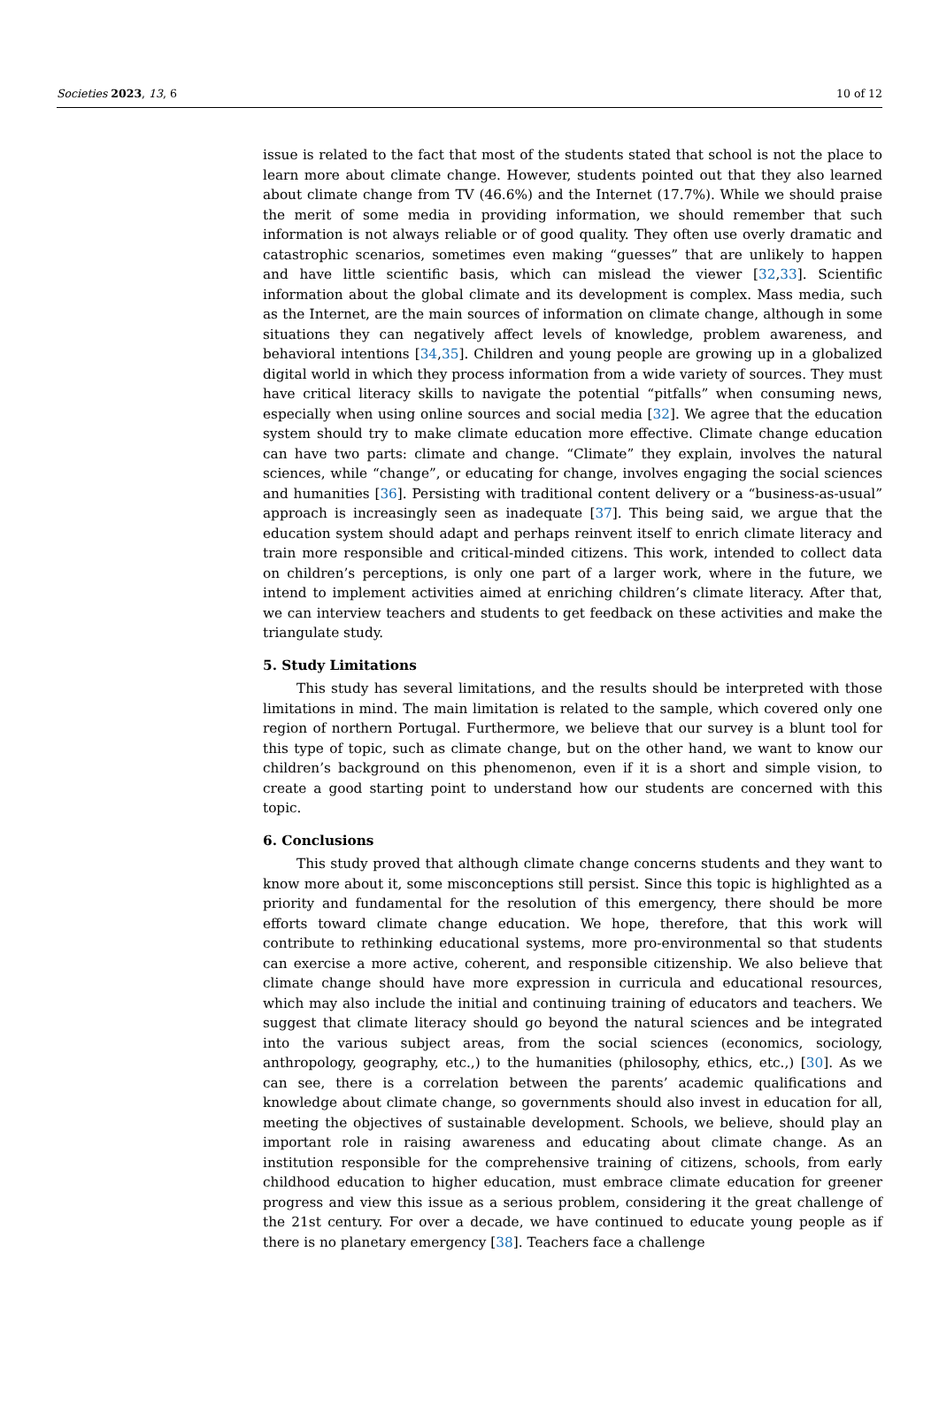Societies 2023, 13, 6 10 of 12
issue is related to the fact that most of the students stated that school is not the place to learn more about climate change. However, students pointed out that they also learned about climate change from TV (46.6%) and the Internet (17.7%). While we should praise the merit of some media in providing information, we should remember that such information is not always reliable or of good quality. They often use overly dramatic and catastrophic scenarios, sometimes even making “guesses” that are unlikely to happen and have little scientific basis, which can mislead the viewer [32,33]. Scientific information about the global climate and its development is complex. Mass media, such as the Internet, are the main sources of information on climate change, although in some situations they can negatively affect levels of knowledge, problem awareness, and behavioral intentions [34,35]. Children and young people are growing up in a globalized digital world in which they process information from a wide variety of sources. They must have critical literacy skills to navigate the potential “pitfalls” when consuming news, especially when using online sources and social media [32]. We agree that the education system should try to make climate education more effective. Climate change education can have two parts: climate and change. “Climate” they explain, involves the natural sciences, while “change”, or educating for change, involves engaging the social sciences and humanities [36]. Persisting with traditional content delivery or a “business-as-usual” approach is increasingly seen as inadequate [37]. This being said, we argue that the education system should adapt and perhaps reinvent itself to enrich climate literacy and train more responsible and critical-minded citizens. This work, intended to collect data on children’s perceptions, is only one part of a larger work, where in the future, we intend to implement activities aimed at enriching children’s climate literacy. After that, we can interview teachers and students to get feedback on these activities and make the triangulate study.
5. Study Limitations
This study has several limitations, and the results should be interpreted with those limitations in mind. The main limitation is related to the sample, which covered only one region of northern Portugal. Furthermore, we believe that our survey is a blunt tool for this type of topic, such as climate change, but on the other hand, we want to know our children’s background on this phenomenon, even if it is a short and simple vision, to create a good starting point to understand how our students are concerned with this topic.
6. Conclusions
This study proved that although climate change concerns students and they want to know more about it, some misconceptions still persist. Since this topic is highlighted as a priority and fundamental for the resolution of this emergency, there should be more efforts toward climate change education. We hope, therefore, that this work will contribute to rethinking educational systems, more pro-environmental so that students can exercise a more active, coherent, and responsible citizenship. We also believe that climate change should have more expression in curricula and educational resources, which may also include the initial and continuing training of educators and teachers. We suggest that climate literacy should go beyond the natural sciences and be integrated into the various subject areas, from the social sciences (economics, sociology, anthropology, geography, etc.,) to the humanities (philosophy, ethics, etc.,) [30]. As we can see, there is a correlation between the parents’ academic qualifications and knowledge about climate change, so governments should also invest in education for all, meeting the objectives of sustainable development. Schools, we believe, should play an important role in raising awareness and educating about climate change. As an institution responsible for the comprehensive training of citizens, schools, from early childhood education to higher education, must embrace climate education for greener progress and view this issue as a serious problem, considering it the great challenge of the 21st century. For over a decade, we have continued to educate young people as if there is no planetary emergency [38]. Teachers face a challenge